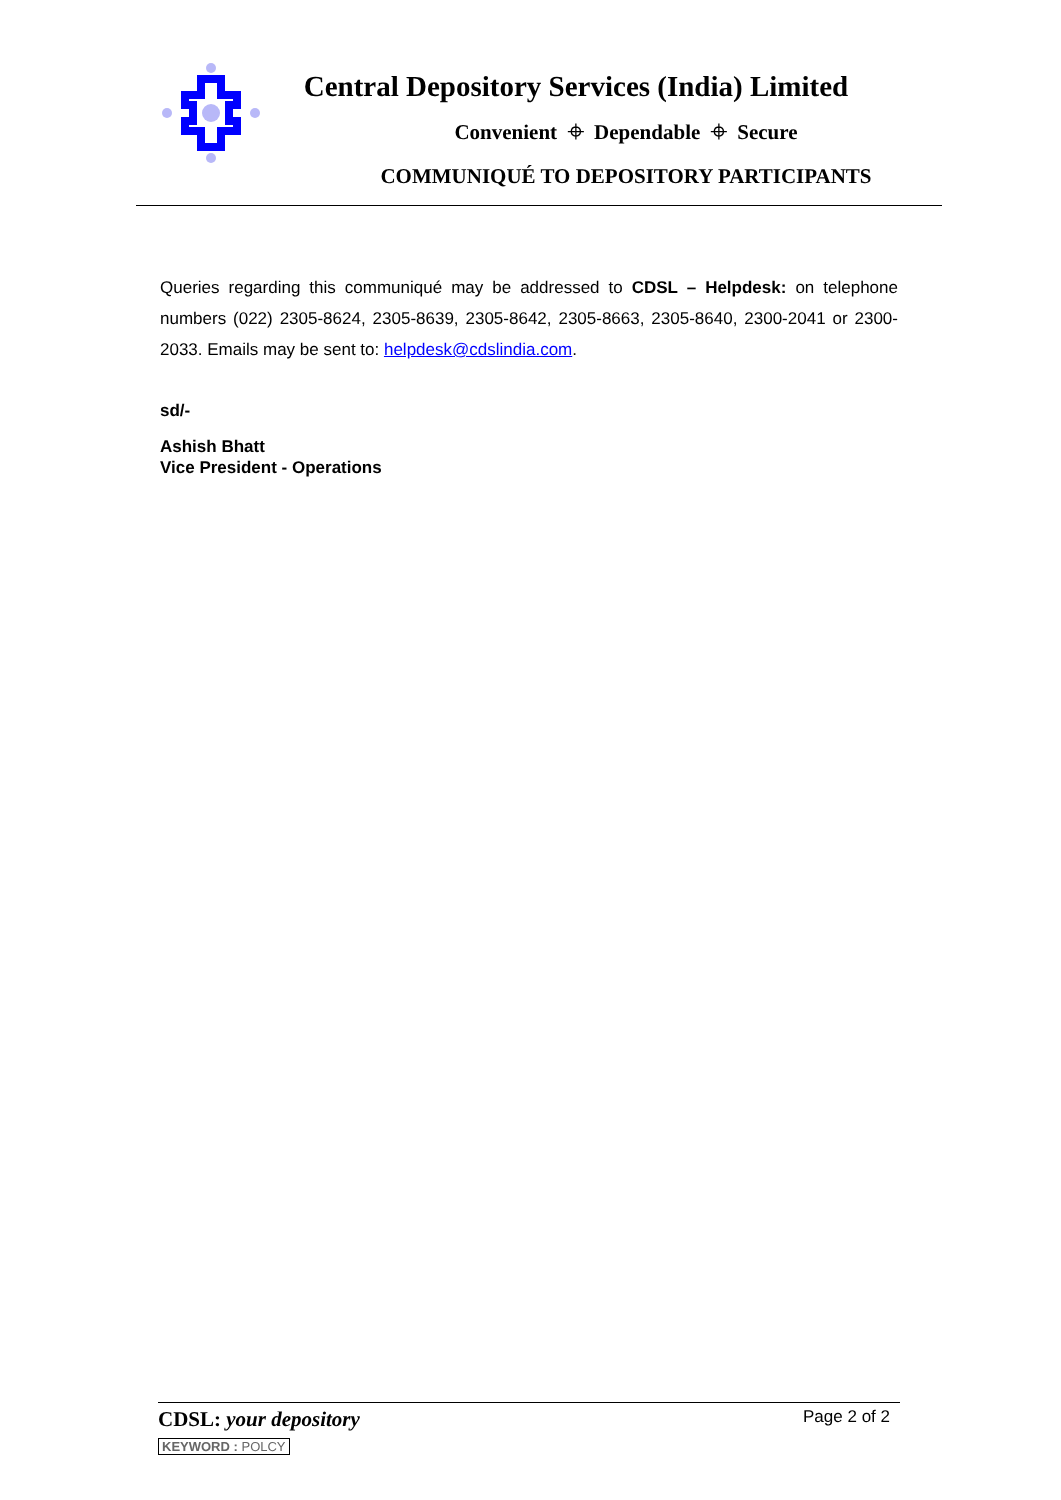Central Depository Services (India) Limited
Convenient ⌖ Dependable ⌖ Secure
COMMUNIQUÉ TO DEPOSITORY PARTICIPANTS
Queries regarding this communiqué may be addressed to CDSL – Helpdesk: on telephone numbers (022) 2305-8624, 2305-8639, 2305-8642, 2305-8663, 2305-8640, 2300-2041 or 2300-2033. Emails may be sent to: helpdesk@cdslindia.com.
sd/-
Ashish Bhatt
Vice President - Operations
CDSL: your depository
KEYWORD : POLCY
Page 2 of 2